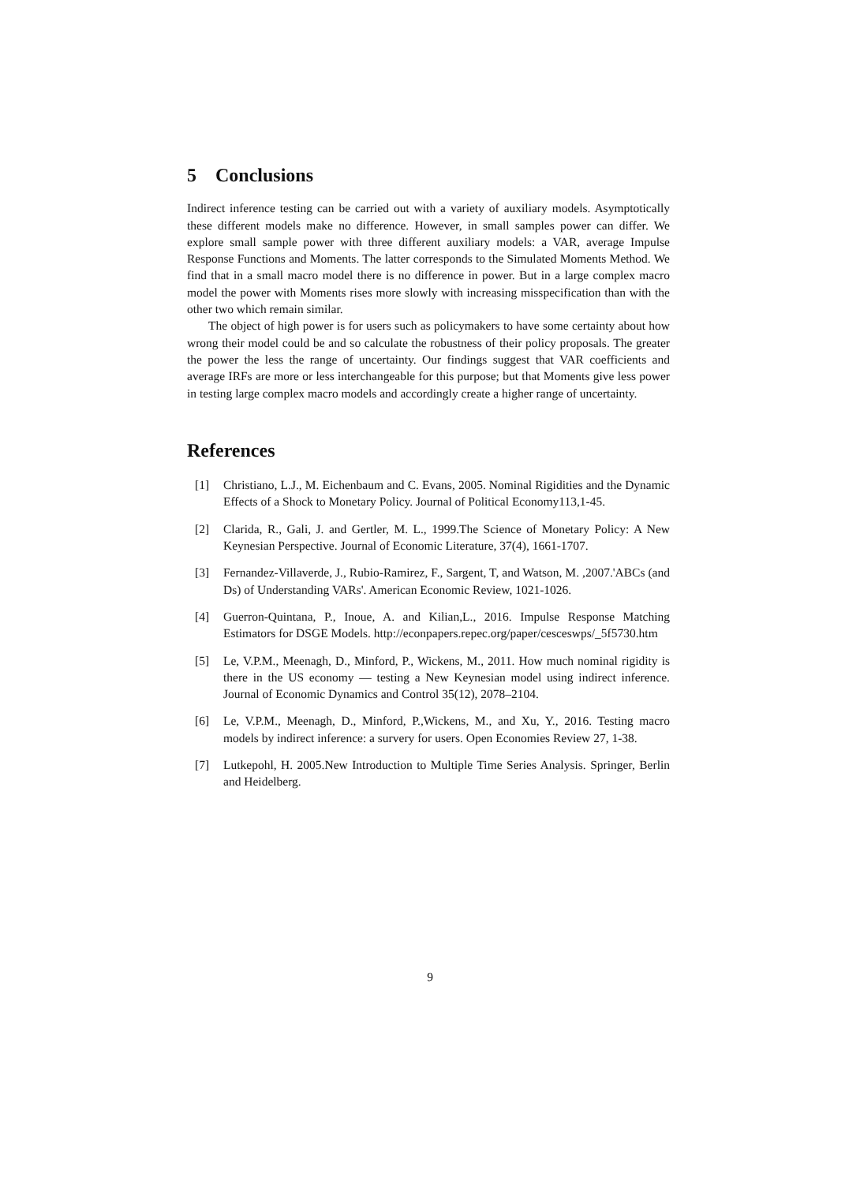5 Conclusions
Indirect inference testing can be carried out with a variety of auxiliary models. Asymptotically these different models make no difference. However, in small samples power can differ. We explore small sample power with three different auxiliary models: a VAR, average Impulse Response Functions and Moments. The latter corresponds to the Simulated Moments Method. We find that in a small macro model there is no difference in power. But in a large complex macro model the power with Moments rises more slowly with increasing misspecification than with the other two which remain similar.
The object of high power is for users such as policymakers to have some certainty about how wrong their model could be and so calculate the robustness of their policy proposals. The greater the power the less the range of uncertainty. Our findings suggest that VAR coefficients and average IRFs are more or less interchangeable for this purpose; but that Moments give less power in testing large complex macro models and accordingly create a higher range of uncertainty.
References
[1] Christiano, L.J., M. Eichenbaum and C. Evans, 2005. Nominal Rigidities and the Dynamic Effects of a Shock to Monetary Policy. Journal of Political Economy113,1-45.
[2] Clarida, R., Gali, J. and Gertler, M. L., 1999.The Science of Monetary Policy: A New Keynesian Perspective. Journal of Economic Literature, 37(4), 1661-1707.
[3] Fernandez-Villaverde, J., Rubio-Ramirez, F., Sargent, T, and Watson, M. ,2007.'ABCs (and Ds) of Understanding VARs'. American Economic Review, 1021-1026.
[4] Guerron-Quintana, P., Inoue, A. and Kilian,L., 2016. Impulse Response Matching Estimators for DSGE Models. http://econpapers.repec.org/paper/cesceswps/_5f5730.htm
[5] Le, V.P.M., Meenagh, D., Minford, P., Wickens, M., 2011. How much nominal rigidity is there in the US economy — testing a New Keynesian model using indirect inference. Journal of Economic Dynamics and Control 35(12), 2078–2104.
[6] Le, V.P.M., Meenagh, D., Minford, P.,Wickens, M., and Xu, Y., 2016. Testing macro models by indirect inference: a survery for users. Open Economies Review 27, 1-38.
[7] Lutkepohl, H. 2005.New Introduction to Multiple Time Series Analysis. Springer, Berlin and Heidelberg.
9